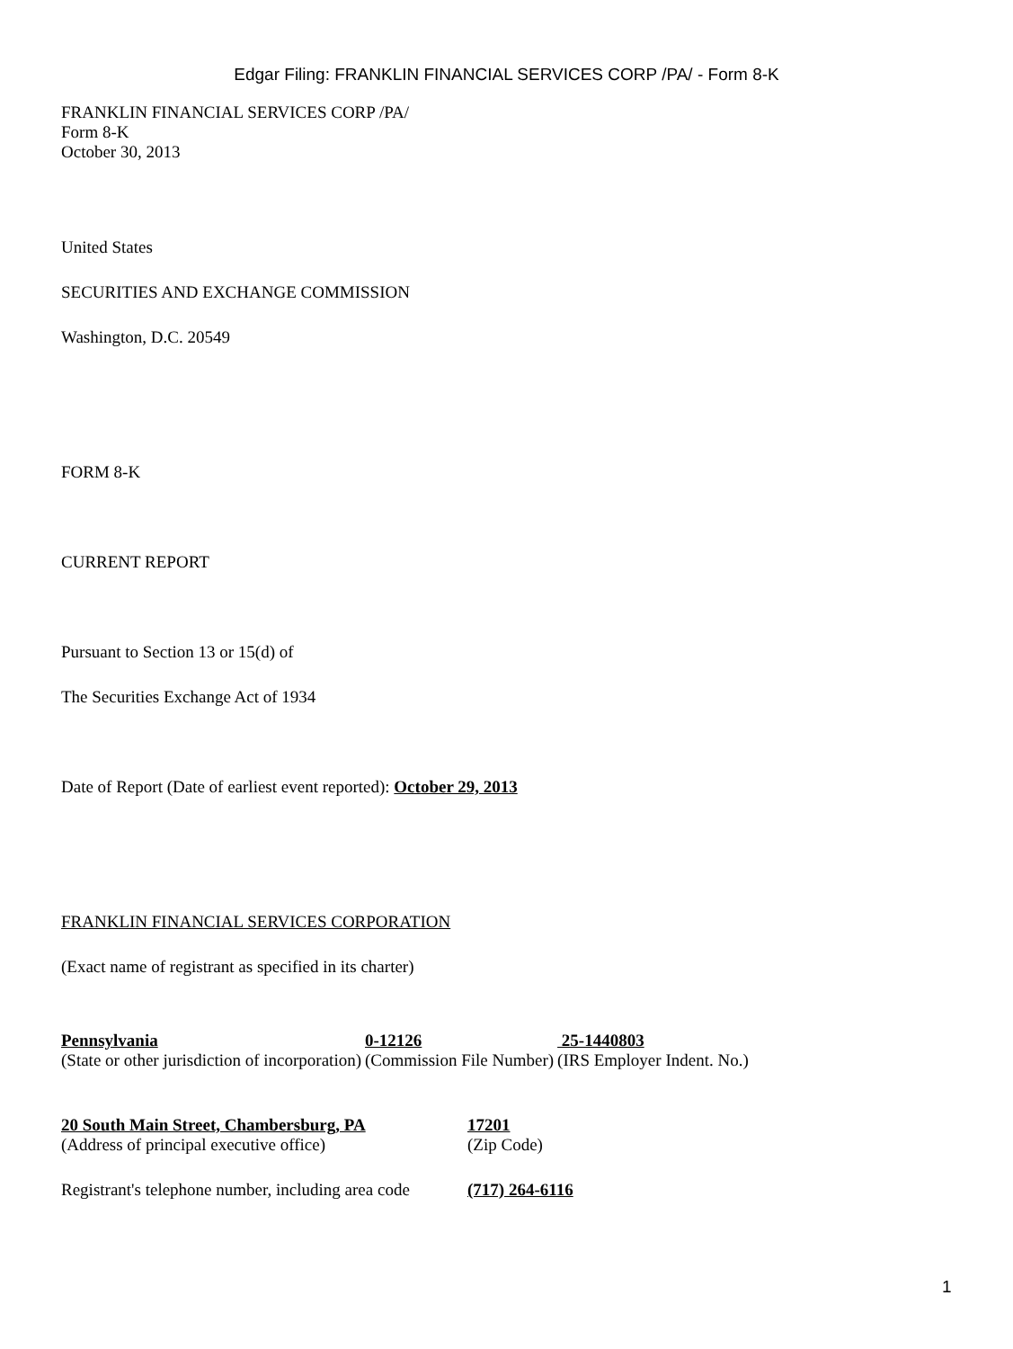Edgar Filing: FRANKLIN FINANCIAL SERVICES CORP /PA/ - Form 8-K
FRANKLIN FINANCIAL SERVICES CORP /PA/
Form 8-K
October 30, 2013
United States
SECURITIES AND EXCHANGE COMMISSION
Washington, D.C. 20549
FORM 8-K
CURRENT REPORT
Pursuant to Section 13 or 15(d) of
The Securities Exchange Act of 1934
Date of Report (Date of earliest event reported): October 29, 2013
FRANKLIN FINANCIAL SERVICES CORPORATION
(Exact name of registrant as specified in its charter)
| Pennsylvania | 0-12126 | 25-1440803 |
| (State or other jurisdiction of incorporation) | (Commission File Number) | (IRS Employer Indent. No.) |
| 20 South Main Street, Chambersburg, PA | 17201 |
| (Address of principal executive office) | (Zip Code) |
| Registrant's telephone number, including area code | (717) 264-6116 |
1